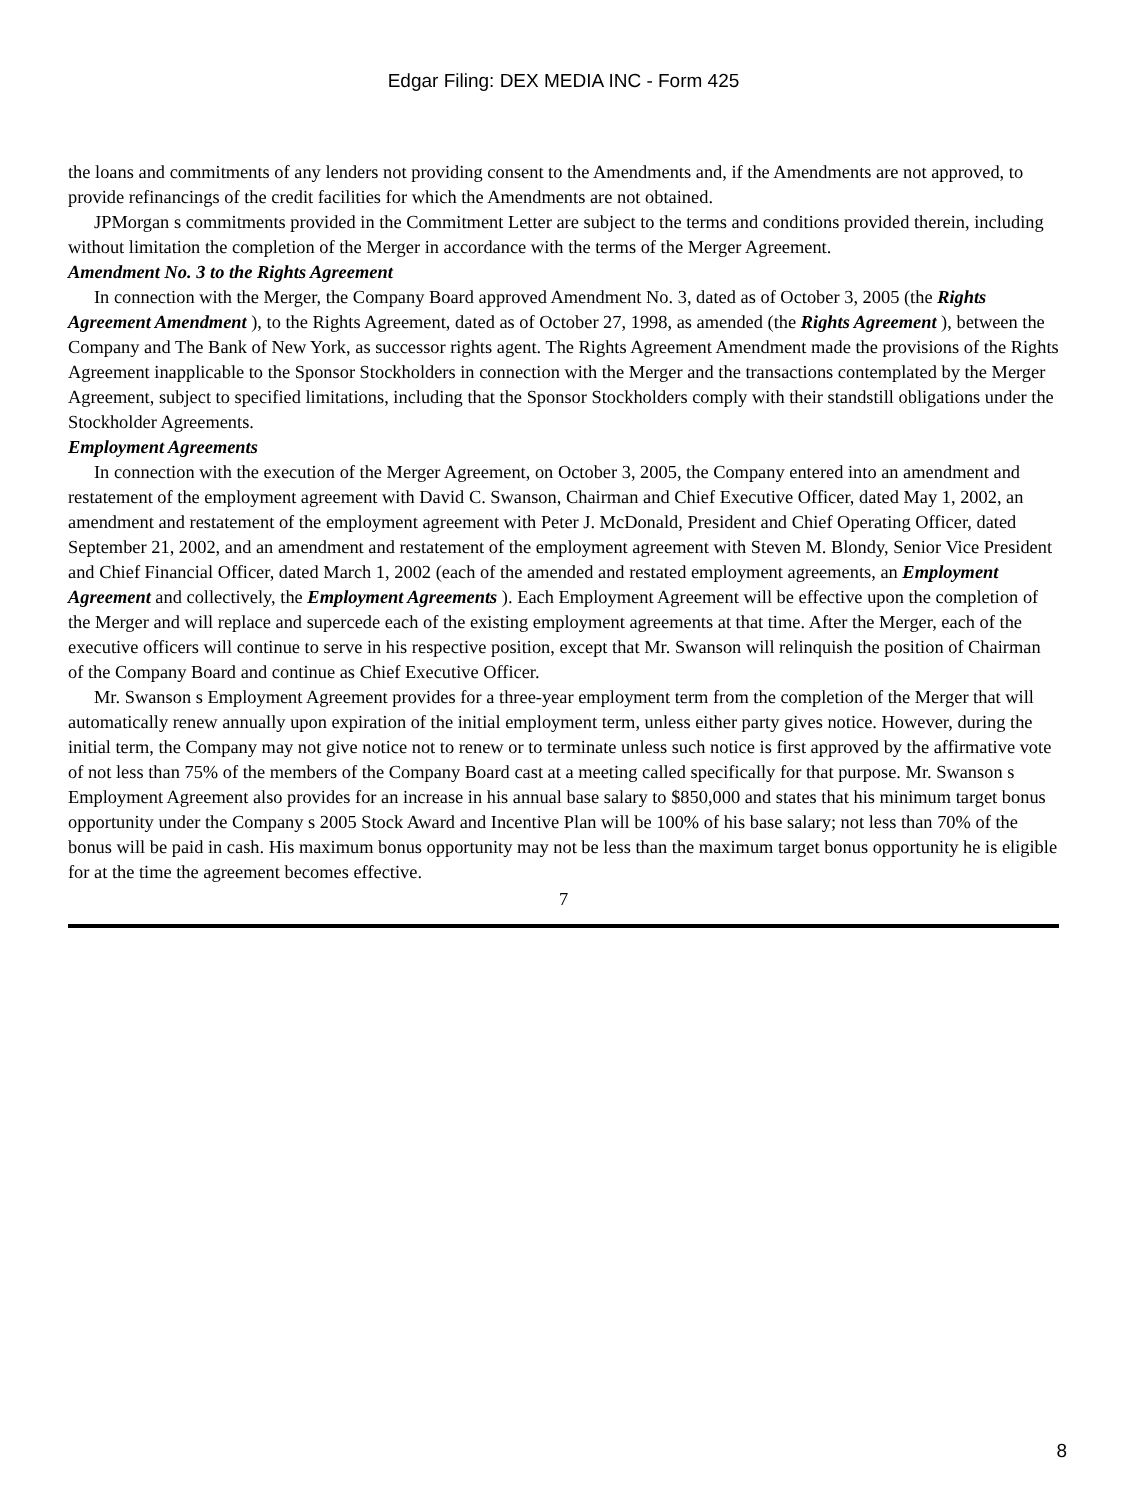Edgar Filing: DEX MEDIA INC - Form 425
the loans and commitments of any lenders not providing consent to the Amendments and, if the Amendments are not approved, to provide refinancings of the credit facilities for which the Amendments are not obtained.
JPMorgan s commitments provided in the Commitment Letter are subject to the terms and conditions provided therein, including without limitation the completion of the Merger in accordance with the terms of the Merger Agreement.
Amendment No. 3 to the Rights Agreement
In connection with the Merger, the Company Board approved Amendment No. 3, dated as of October 3, 2005 (the Rights Agreement Amendment ), to the Rights Agreement, dated as of October 27, 1998, as amended (the Rights Agreement ), between the Company and The Bank of New York, as successor rights agent. The Rights Agreement Amendment made the provisions of the Rights Agreement inapplicable to the Sponsor Stockholders in connection with the Merger and the transactions contemplated by the Merger Agreement, subject to specified limitations, including that the Sponsor Stockholders comply with their standstill obligations under the Stockholder Agreements.
Employment Agreements
In connection with the execution of the Merger Agreement, on October 3, 2005, the Company entered into an amendment and restatement of the employment agreement with David C. Swanson, Chairman and Chief Executive Officer, dated May 1, 2002, an amendment and restatement of the employment agreement with Peter J. McDonald, President and Chief Operating Officer, dated September 21, 2002, and an amendment and restatement of the employment agreement with Steven M. Blondy, Senior Vice President and Chief Financial Officer, dated March 1, 2002 (each of the amended and restated employment agreements, an Employment Agreement and collectively, the Employment Agreements ). Each Employment Agreement will be effective upon the completion of the Merger and will replace and supercede each of the existing employment agreements at that time. After the Merger, each of the executive officers will continue to serve in his respective position, except that Mr. Swanson will relinquish the position of Chairman of the Company Board and continue as Chief Executive Officer.
Mr. Swanson s Employment Agreement provides for a three-year employment term from the completion of the Merger that will automatically renew annually upon expiration of the initial employment term, unless either party gives notice. However, during the initial term, the Company may not give notice not to renew or to terminate unless such notice is first approved by the affirmative vote of not less than 75% of the members of the Company Board cast at a meeting called specifically for that purpose. Mr. Swanson s Employment Agreement also provides for an increase in his annual base salary to $850,000 and states that his minimum target bonus opportunity under the Company s 2005 Stock Award and Incentive Plan will be 100% of his base salary; not less than 70% of the bonus will be paid in cash. His maximum bonus opportunity may not be less than the maximum target bonus opportunity he is eligible for at the time the agreement becomes effective.
7
8